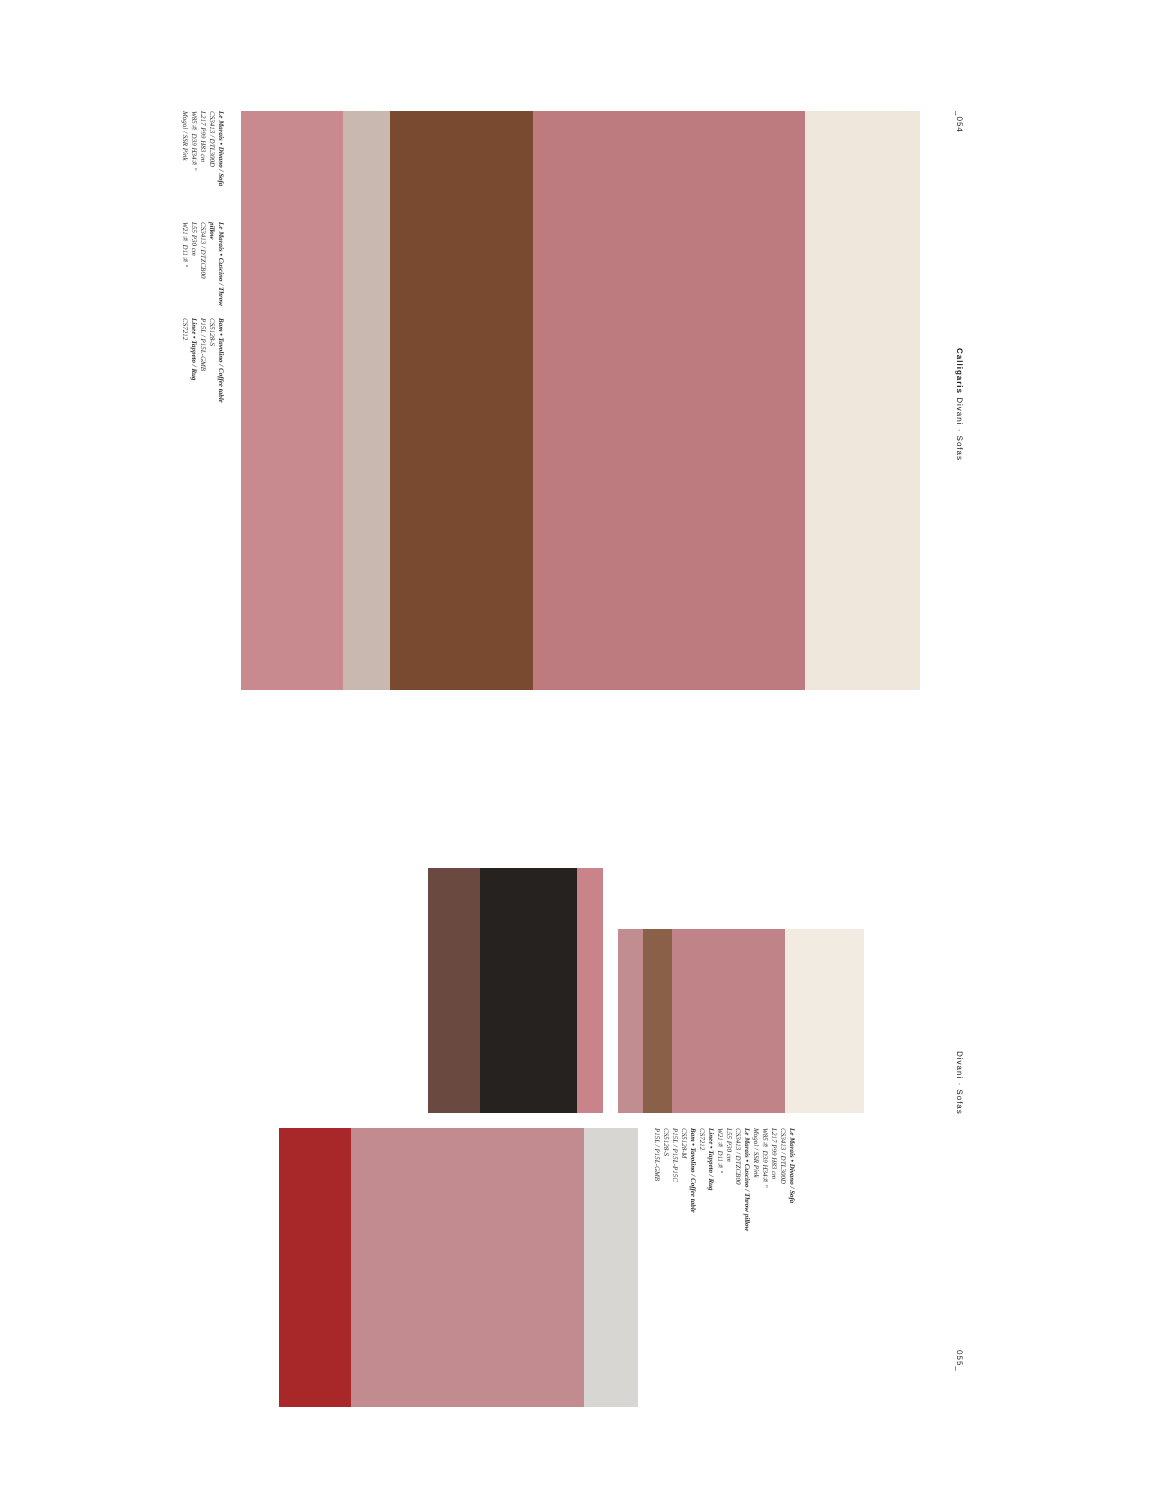_054
Calligaris Divani · Sofas
Le Marais • Divano / Sofa
CS3413 / DTL300D
L217 P99 H83 cm
W85⅜ D39 H34⅝"
Mogol / SSR Pink
Le Marais • Cuscino / Throw pillow
CS3413 / DTZCB00
L55 P30 cm
W21⅝ D11⅝"
Bam • Tavolino / Coffee table
CS5128-S
P15L / P15L-GMB
Linee • Tappeto / Rug
CS7212
Le Marais • Divano / Sofa
CS3413 / DTL300D
L217 P99 H83 cm
W85⅜ D39 H34⅝"
Mogol / SSR Pink
Le Marais • Cuscino / Throw pillow
CS3413 / DTZCB00
L55 P30 cm
W21⅝ D11⅝"
Linee • Tappeto / Rug
CS7212
Bam • Tavolino / Coffee table
CS5128-M
P15L / P15L-P15C
CS5128-S
P15L / P15L-GMB
Divani · Sofas
055_